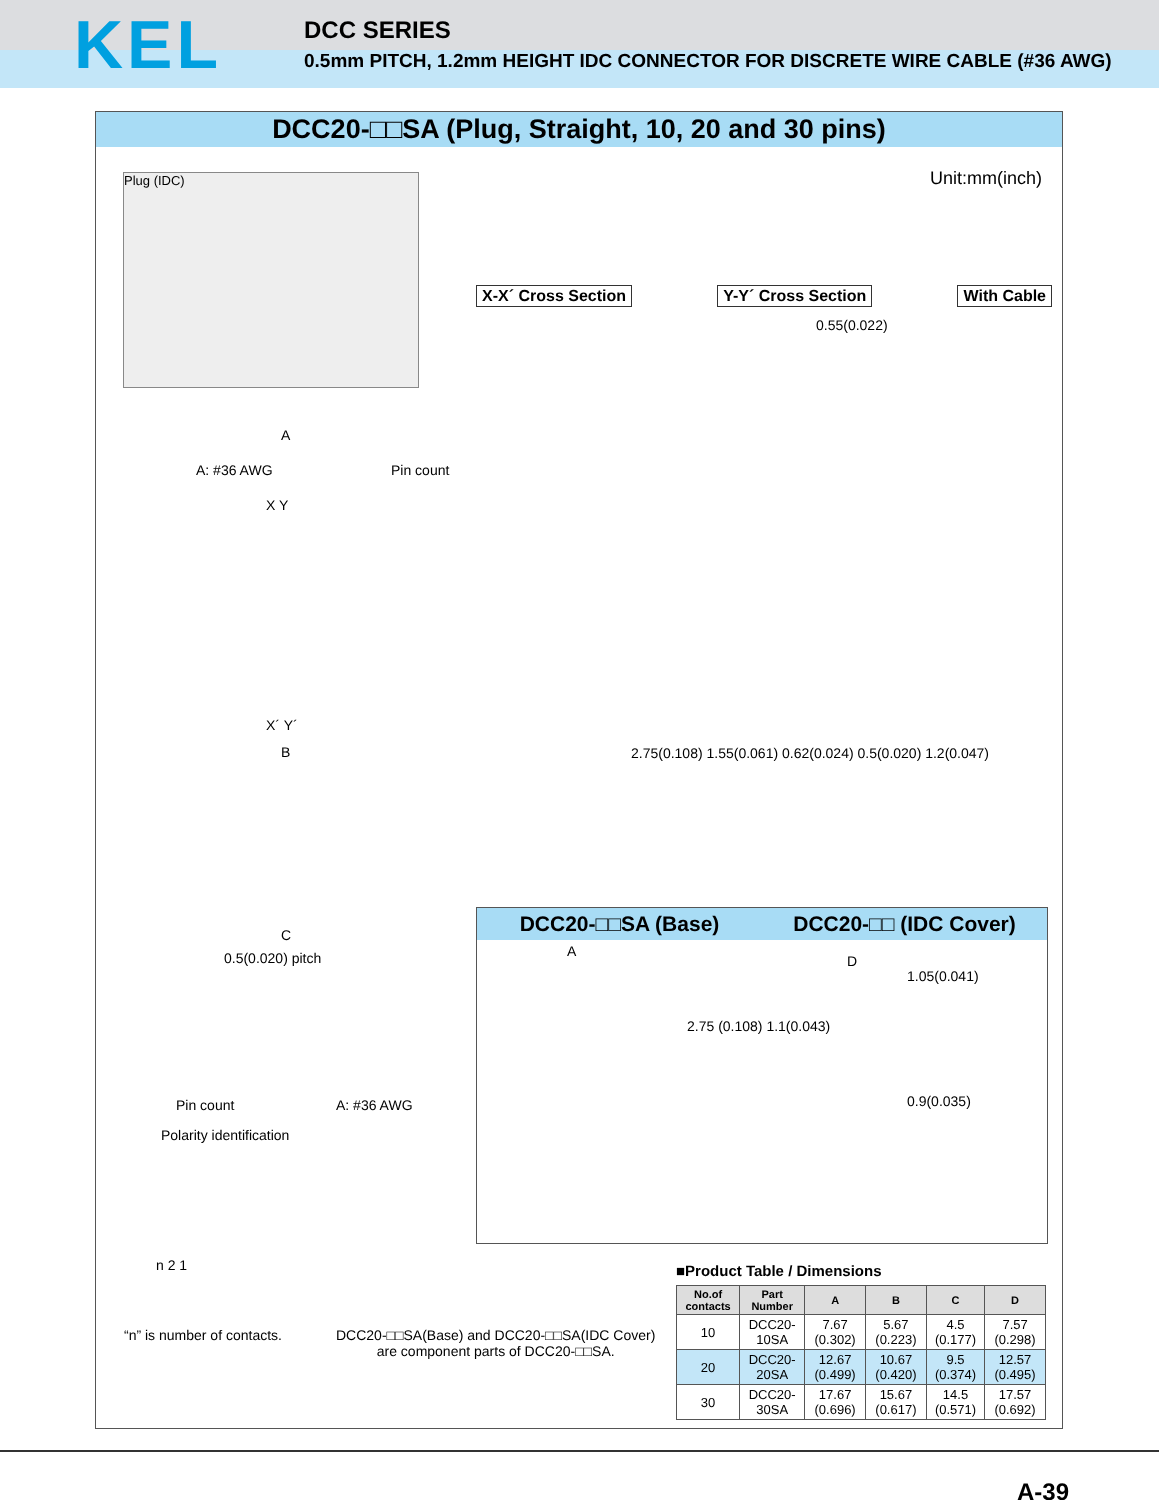KEL
DCC SERIES
0.5mm PITCH, 1.2mm HEIGHT IDC CONNECTOR FOR DISCRETE WIRE CABLE (#36 AWG)
DCC20-□□SA (Plug, Straight, 10, 20 and 30 pins)
Plug (IDC) Unit:mm(inch)
X-X´ Cross Section Y-Y´ Cross Section With Cable
0.55(0.022)
A
A: #36 AWG Pin count
X Y
X´ Y´
B
2.75(0.108) 1.55(0.061) 0.62(0.024) 0.5(0.020) 1.2(0.047)
C
0.5(0.020) pitch
Pin count A: #36 AWG
Polarity identification
n 2 1
DCC20-□□SA (Base) DCC20-□□ (IDC Cover)
A
2.75 (0.108) 1.1(0.043)
D
1.05(0.041)
0.9(0.035)
■Product Table / Dimensions
| No.of contacts | Part Number | A | B | C | D |
| --- | --- | --- | --- | --- | --- |
| 10 | DCC20-10SA | 7.67 (0.302) | 5.67 (0.223) | 4.5 (0.177) | 7.57 (0.298) |
| 20 | DCC20-20SA | 12.67 (0.499) | 10.67 (0.420) | 9.5 (0.374) | 12.57 (0.495) |
| 30 | DCC20-30SA | 17.67 (0.696) | 15.67 (0.617) | 14.5 (0.571) | 17.57 (0.692) |
“n” is number of contacts.
DCC20-□□SA(Base) and DCC20-□□SA(IDC Cover)
are component parts of DCC20-□□SA.
A-39